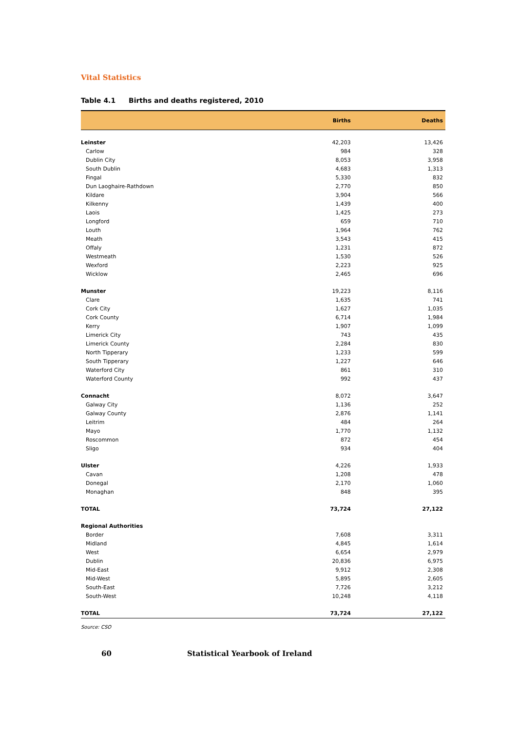Vital Statistics
Table 4.1 Births and deaths registered, 2010
| | Births | Deaths |
| --- | --- | --- |
| Leinster | 42,203 | 13,426 |
| Carlow | 984 | 328 |
| Dublin City | 8,053 | 3,958 |
| South Dublin | 4,683 | 1,313 |
| Fingal | 5,330 | 832 |
| Dun Laoghaire-Rathdown | 2,770 | 850 |
| Kildare | 3,904 | 566 |
| Kilkenny | 1,439 | 400 |
| Laois | 1,425 | 273 |
| Longford | 659 | 710 |
| Louth | 1,964 | 762 |
| Meath | 3,543 | 415 |
| Offaly | 1,231 | 872 |
| Westmeath | 1,530 | 526 |
| Wexford | 2,223 | 925 |
| Wicklow | 2,465 | 696 |
| Munster | 19,223 | 8,116 |
| Clare | 1,635 | 741 |
| Cork City | 1,627 | 1,035 |
| Cork County | 6,714 | 1,984 |
| Kerry | 1,907 | 1,099 |
| Limerick City | 743 | 435 |
| Limerick County | 2,284 | 830 |
| North Tipperary | 1,233 | 599 |
| South Tipperary | 1,227 | 646 |
| Waterford City | 861 | 310 |
| Waterford County | 992 | 437 |
| Connacht | 8,072 | 3,647 |
| Galway City | 1,136 | 252 |
| Galway County | 2,876 | 1,141 |
| Leitrim | 484 | 264 |
| Mayo | 1,770 | 1,132 |
| Roscommon | 872 | 454 |
| Sligo | 934 | 404 |
| Ulster | 4,226 | 1,933 |
| Cavan | 1,208 | 478 |
| Donegal | 2,170 | 1,060 |
| Monaghan | 848 | 395 |
| TOTAL | 73,724 | 27,122 |
| Regional Authorities | | |
| Border | 7,608 | 3,311 |
| Midland | 4,845 | 1,614 |
| West | 6,654 | 2,979 |
| Dublin | 20,836 | 6,975 |
| Mid-East | 9,912 | 2,308 |
| Mid-West | 5,895 | 2,605 |
| South-East | 7,726 | 3,212 |
| South-West | 10,248 | 4,118 |
| TOTAL | 73,724 | 27,122 |
Source: CSO
60 Statistical Yearbook of Ireland